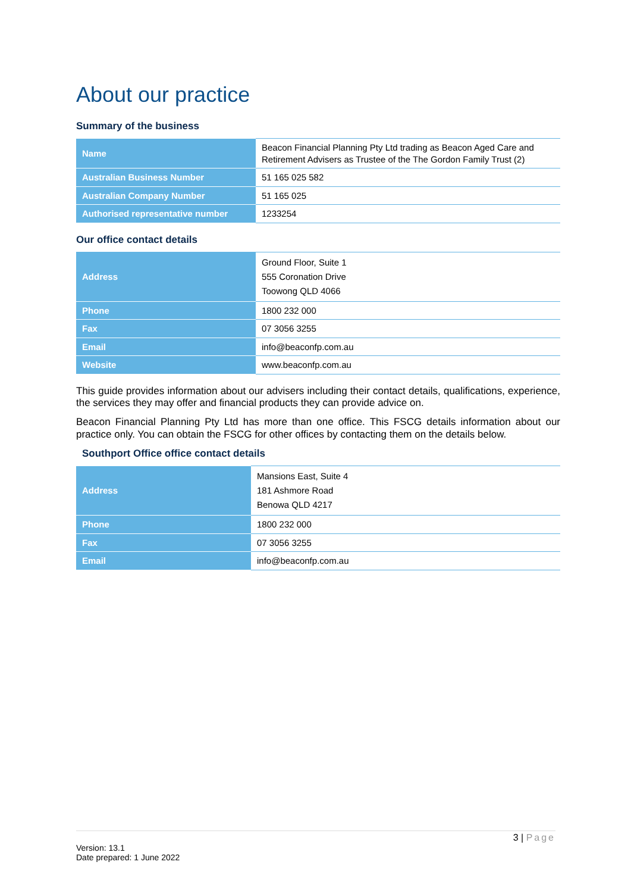About our practice
Summary of the business
| Name | Beacon Financial Planning Pty Ltd trading as Beacon Aged Care and Retirement Advisers as Trustee of the The Gordon Family Trust (2) |
| Australian Business Number | 51 165 025 582 |
| Australian Company Number | 51 165 025 |
| Authorised representative number | 1233254 |
Our office contact details
| Address | Ground Floor, Suite 1 555 Coronation Drive Toowong QLD 4066 |
| Phone | 1800 232 000 |
| Fax | 07 3056 3255 |
| Email | info@beaconfp.com.au |
| Website | www.beaconfp.com.au |
This guide provides information about our advisers including their contact details, qualifications, experience, the services they may offer and financial products they can provide advice on.
Beacon Financial Planning Pty Ltd has more than one office. This FSCG details information about our practice only. You can obtain the FSCG for other offices by contacting them on the details below.
Southport Office office contact details
| Address | Mansions East, Suite 4 181 Ashmore Road Benowa QLD 4217 |
| Phone | 1800 232 000 |
| Fax | 07 3056 3255 |
| Email | info@beaconfp.com.au |
3 | Page
Version: 13.1
Date prepared: 1 June 2022